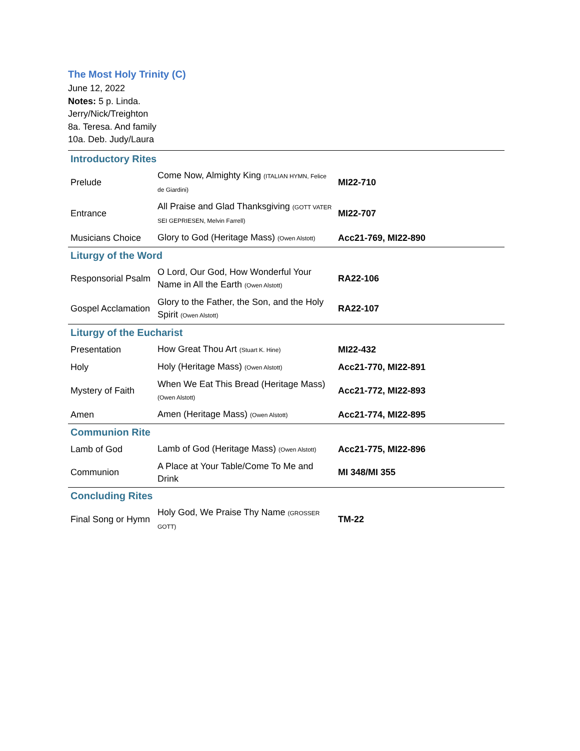The Most Holy Trinity (C)
June 12, 2022
Notes: 5 p. Linda.
Jerry/Nick/Treighton
8a. Teresa. And family
10a. Deb. Judy/Laura
| Introductory Rites | | |
| Prelude | Come Now, Almighty King (ITALIAN HYMN, Felice de Giardini) | MI22-710 |
| Entrance | All Praise and Glad Thanksgiving (GOTT VATER SEI GEPRIESEN, Melvin Farrell) | MI22-707 |
| Musicians Choice | Glory to God (Heritage Mass) (Owen Alstott) | Acc21-769, MI22-890 |
| Liturgy of the Word | | |
| Responsorial Psalm | O Lord, Our God, How Wonderful Your Name in All the Earth (Owen Alstott) | RA22-106 |
| Gospel Acclamation | Glory to the Father, the Son, and the Holy Spirit (Owen Alstott) | RA22-107 |
| Liturgy of the Eucharist | | |
| Presentation | How Great Thou Art (Stuart K. Hine) | MI22-432 |
| Holy | Holy (Heritage Mass) (Owen Alstott) | Acc21-770, MI22-891 |
| Mystery of Faith | When We Eat This Bread (Heritage Mass) (Owen Alstott) | Acc21-772, MI22-893 |
| Amen | Amen (Heritage Mass) (Owen Alstott) | Acc21-774, MI22-895 |
| Communion Rite | | |
| Lamb of God | Lamb of God (Heritage Mass) (Owen Alstott) | Acc21-775, MI22-896 |
| Communion | A Place at Your Table/Come To Me and Drink | MI 348/MI 355 |
| Concluding Rites | | |
| Final Song or Hymn | Holy God, We Praise Thy Name (GROSSER GOTT) | TM-22 |